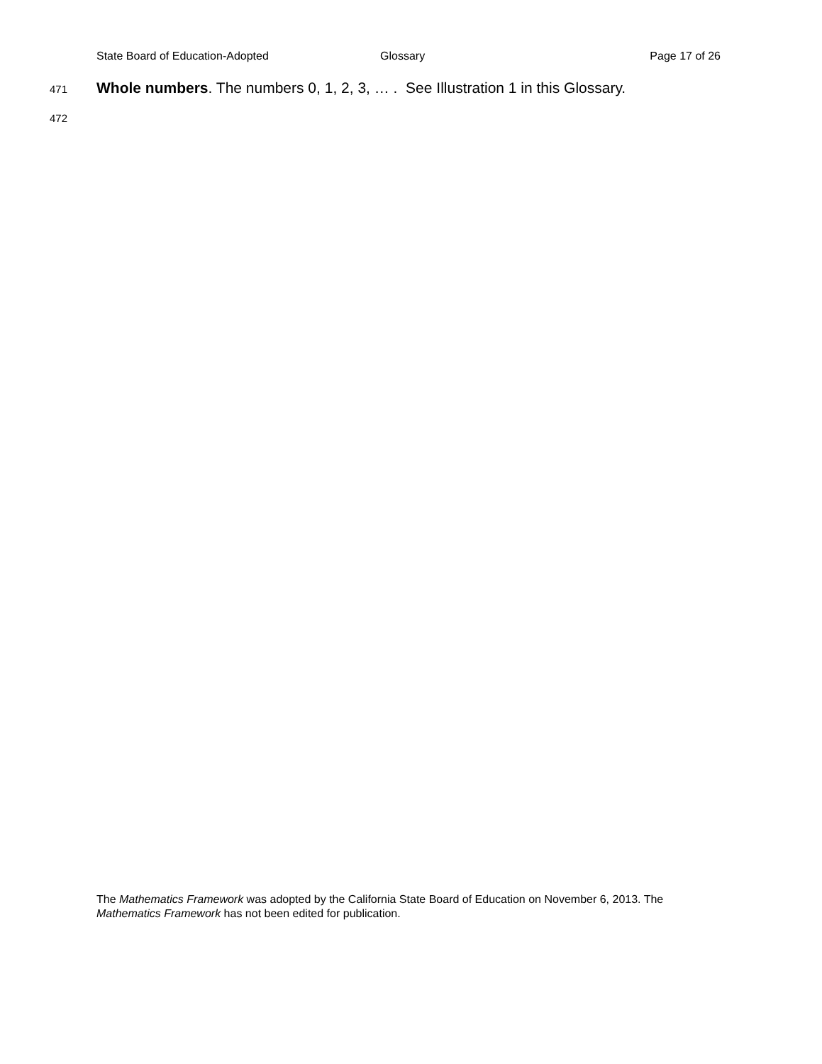State Board of Education-Adopted Glossary Page 17 of 26
471 Whole numbers. The numbers 0, 1, 2, 3, … . See Illustration 1 in this Glossary.
472
The Mathematics Framework was adopted by the California State Board of Education on November 6, 2013. The Mathematics Framework has not been edited for publication.